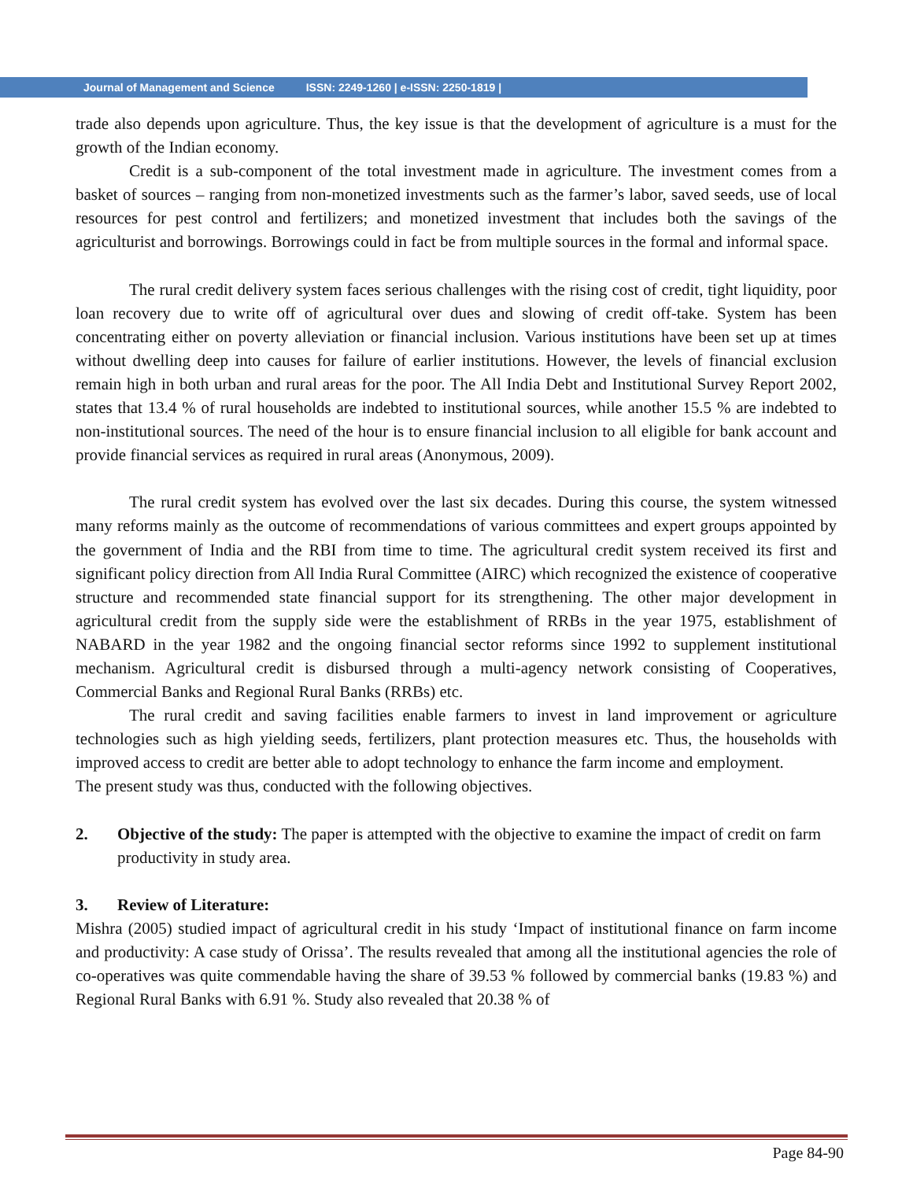Journal of Management and Science ISSN: 2249-1260 | e-ISSN: 2250-1819 |
trade also depends upon agriculture. Thus, the key issue is that the development of agriculture is a must for the growth of the Indian economy.
Credit is a sub-component of the total investment made in agriculture. The investment comes from a basket of sources – ranging from non-monetized investments such as the farmer’s labor, saved seeds, use of local resources for pest control and fertilizers; and monetized investment that includes both the savings of the agriculturist and borrowings. Borrowings could in fact be from multiple sources in the formal and informal space.
The rural credit delivery system faces serious challenges with the rising cost of credit, tight liquidity, poor loan recovery due to write off of agricultural over dues and slowing of credit off-take. System has been concentrating either on poverty alleviation or financial inclusion. Various institutions have been set up at times without dwelling deep into causes for failure of earlier institutions. However, the levels of financial exclusion remain high in both urban and rural areas for the poor. The All India Debt and Institutional Survey Report 2002, states that 13.4 % of rural households are indebted to institutional sources, while another 15.5 % are indebted to non-institutional sources. The need of the hour is to ensure financial inclusion to all eligible for bank account and provide financial services as required in rural areas (Anonymous, 2009).
The rural credit system has evolved over the last six decades. During this course, the system witnessed many reforms mainly as the outcome of recommendations of various committees and expert groups appointed by the government of India and the RBI from time to time. The agricultural credit system received its first and significant policy direction from All India Rural Committee (AIRC) which recognized the existence of cooperative structure and recommended state financial support for its strengthening. The other major development in agricultural credit from the supply side were the establishment of RRBs in the year 1975, establishment of NABARD in the year 1982 and the ongoing financial sector reforms since 1992 to supplement institutional mechanism. Agricultural credit is disbursed through a multi-agency network consisting of Cooperatives, Commercial Banks and Regional Rural Banks (RRBs) etc.
The rural credit and saving facilities enable farmers to invest in land improvement or agriculture technologies such as high yielding seeds, fertilizers, plant protection measures etc. Thus, the households with improved access to credit are better able to adopt technology to enhance the farm income and employment.
The present study was thus, conducted with the following objectives.
2. Objective of the study: The paper is attempted with the objective to examine the impact of credit on farm productivity in study area.
3. Review of Literature:
Mishra (2005) studied impact of agricultural credit in his study ‘Impact of institutional finance on farm income and productivity: A case study of Orissa’. The results revealed that among all the institutional agencies the role of co-operatives was quite commendable having the share of 39.53 % followed by commercial banks (19.83 %) and Regional Rural Banks with 6.91 %. Study also revealed that 20.38 % of
Page 84-90